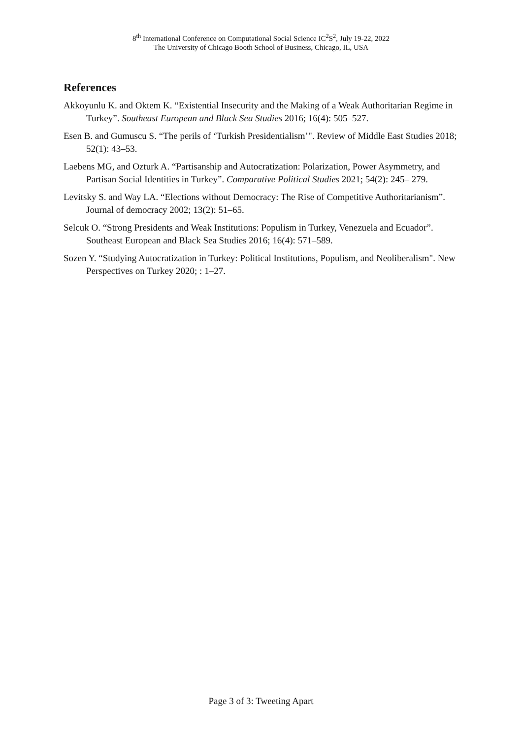8<sup>th</sup> International Conference on Computational Social Science IC<sup>2</sup>S<sup>2</sup>, July 19-22, 2022
The University of Chicago Booth School of Business, Chicago, IL, USA
References
Akkoyunlu K. and Oktem K. “Existential Insecurity and the Making of a Weak Authoritarian Regime in Turkey”. Southeast European and Black Sea Studies 2016; 16(4): 505–527.
Esen B. and Gumuscu S. “The perils of ‘Turkish Presidentialism’". Review of Middle East Studies 2018; 52(1): 43–53.
Laebens MG, and Ozturk A. “Partisanship and Autocratization: Polarization, Power Asymmetry, and Partisan Social Identities in Turkey”. Comparative Political Studies 2021; 54(2): 245– 279.
Levitsky S. and Way LA. “Elections without Democracy: The Rise of Competitive Authoritarianism”. Journal of democracy 2002; 13(2): 51–65.
Selcuk O. “Strong Presidents and Weak Institutions: Populism in Turkey, Venezuela and Ecuador”. Southeast European and Black Sea Studies 2016; 16(4): 571–589.
Sozen Y. “Studying Autocratization in Turkey: Political Institutions, Populism, and Neoliberalism". New Perspectives on Turkey 2020; : 1–27.
Page 3 of 3: Tweeting Apart